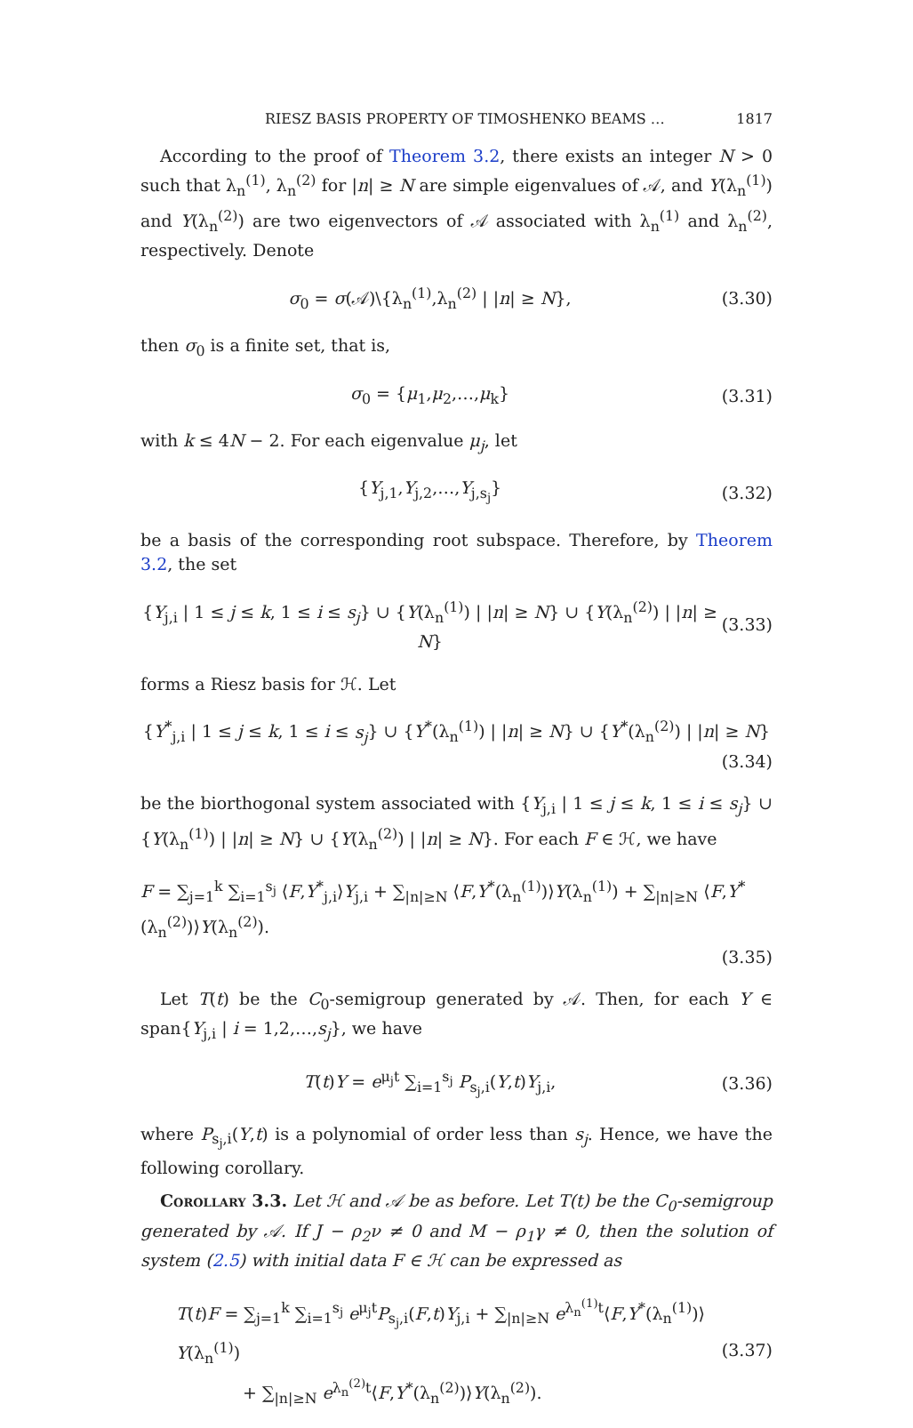RIESZ BASIS PROPERTY OF TIMOSHENKO BEAMS … 1817
According to the proof of Theorem 3.2, there exists an integer N > 0 such that λ<sub>n</sub><sup>(1)</sup>, λ<sub>n</sub><sup>(2)</sup> for |n| ≥ N are simple eigenvalues of 𝒜, and Y(λ<sub>n</sub><sup>(1)</sup>) and Y(λ<sub>n</sub><sup>(2)</sup>) are two eigenvectors of 𝒜 associated with λ<sub>n</sub><sup>(1)</sup> and λ<sub>n</sub><sup>(2)</sup>, respectively. Denote
σ<sub>0</sub> = σ(𝒜)\{λ<sub>n</sub><sup>(1)</sup>,λ<sub>n</sub><sup>(2)</sup> | |n| ≥ N}, (3.30)
then σ<sub>0</sub> is a finite set, that is,
σ<sub>0</sub> = {μ<sub>1</sub>,μ<sub>2</sub>,…,μ<sub>k</sub>} (3.31)
with k ≤ 4N − 2. For each eigenvalue μ<sub>j</sub>, let
{Y<sub>j,1</sub>,Y<sub>j,2</sub>,…,Y<sub>j,s<sub>j</sub></sub>} (3.32)
be a basis of the corresponding root subspace. Therefore, by Theorem 3.2, the set
{Y<sub>j,i</sub> | 1 ≤ j ≤ k, 1 ≤ i ≤ s<sub>j</sub>} ∪ {Y(λ<sub>n</sub><sup>(1)</sup>) | |n| ≥ N} ∪ {Y(λ<sub>n</sub><sup>(2)</sup>) | |n| ≥ N} (3.33)
forms a Riesz basis for ℋ. Let
{Y<sup>*</sup><sub>j,i</sub> | 1 ≤ j ≤ k, 1 ≤ i ≤ s<sub>j</sub>} ∪ {Y<sup>*</sup>(λ<sub>n</sub><sup>(1)</sup>) | |n| ≥ N} ∪ {Y<sup>*</sup>(λ<sub>n</sub><sup>(2)</sup>) | |n| ≥ N}
(3.34)
be the biorthogonal system associated with {Y<sub>j,i</sub> | 1 ≤ j ≤ k, 1 ≤ i ≤ s<sub>j</sub>} ∪ {Y(λ<sub>n</sub><sup>(1)</sup>) | |n| ≥ N} ∪ {Y(λ<sub>n</sub><sup>(2)</sup>) | |n| ≥ N}. For each F ∈ ℋ, we have
F = ∑<sub>j=1</sub><sup>k</sup> ∑<sub>i=1</sub><sup>s<sub>j</sub></sup> ⟨F,Y<sup>*</sup><sub>j,i</sub>⟩Y<sub>j,i</sub> + ∑<sub>|n|≥N</sub> ⟨F,Y<sup>*</sup>(λ<sub>n</sub><sup>(1)</sup>)⟩Y(λ<sub>n</sub><sup>(1)</sup>) + ∑<sub>|n|≥N</sub> ⟨F,Y<sup>*</sup>(λ<sub>n</sub><sup>(2)</sup>)⟩Y(λ<sub>n</sub><sup>(2)</sup>).
(3.35)
Let T(t) be the C<sub>0</sub>-semigroup generated by 𝒜. Then, for each Y ∈ span{Y<sub>j,i</sub> | i = 1,2,…,s<sub>j</sub>}, we have
T(t)Y = e<sup>μ<sub>j</sub>t</sup> ∑<sub>i=1</sub><sup>s<sub>j</sub></sup> P<sub>s<sub>j</sub>,i</sub>(Y,t)Y<sub>j,i</sub>, (3.36)
where P<sub>s<sub>j</sub>,i</sub>(Y,t) is a polynomial of order less than s<sub>j</sub>. Hence, we have the following corollary.
Corollary 3.3. Let ℋ and 𝒜 be as before. Let T(t) be the C<sub>0</sub>-semigroup generated by 𝒜. If J − ρ<sub>2</sub>ν ≠ 0 and M − ρ<sub>1</sub>γ ≠ 0, then the solution of system (2.5) with initial data F ∈ ℋ can be expressed as
T(t)F = ∑<sub>j=1</sub><sup>k</sup> ∑<sub>i=1</sub><sup>s<sub>j</sub></sup> e<sup>μ<sub>j</sub>t</sup>P<sub>s<sub>j</sub>,i</sub>(F,t)Y<sub>j,i</sub> + ∑<sub>|n|≥N</sub> e<sup>λ<sub>n</sub><sup>(1)</sup>t</sup>⟨F,Y<sup>*</sup>(λ<sub>n</sub><sup>(1)</sup>)⟩Y(λ<sub>n</sub><sup>(1)</sup>)
+ ∑<sub>|n|≥N</sub> e<sup>λ<sub>n</sub><sup>(2)</sup>t</sup>⟨F,Y<sup>*</sup>(λ<sub>n</sub><sup>(2)</sup>)⟩Y(λ<sub>n</sub><sup>(2)</sup>). (3.37)